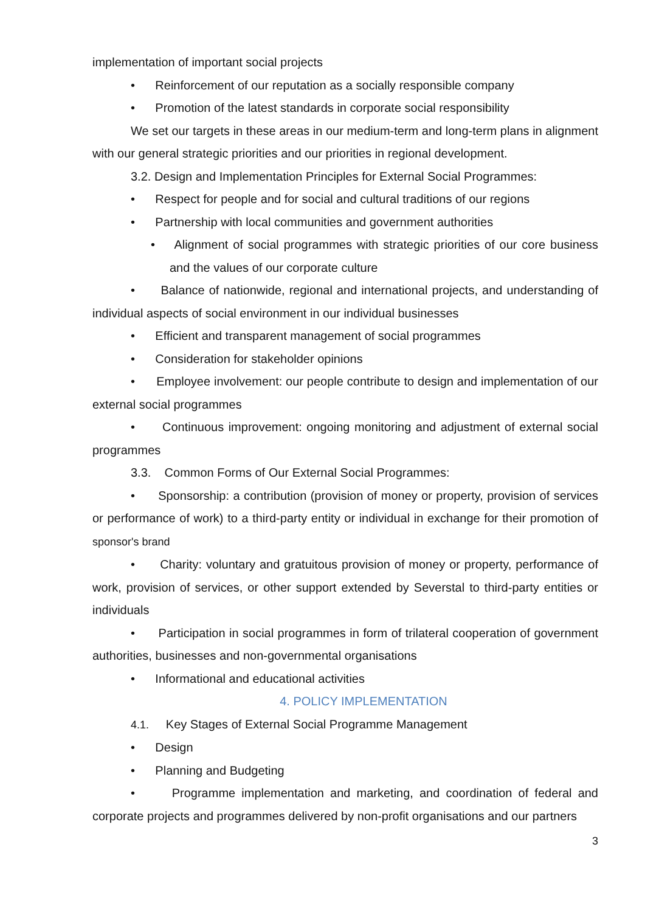implementation of important social projects
• Reinforcement of our reputation as a socially responsible company
• Promotion of the latest standards in corporate social responsibility
We set our targets in these areas in our medium-term and long-term plans in alignment with our general strategic priorities and our priorities in regional development.
3.2. Design and Implementation Principles for External Social Programmes:
• Respect for people and for social and cultural traditions of our regions
• Partnership with local communities and government authorities
• Alignment of social programmes with strategic priorities of our core business and the values of our corporate culture
• Balance of nationwide, regional and international projects, and understanding of individual aspects of social environment in our individual businesses
• Efficient and transparent management of social programmes
• Consideration for stakeholder opinions
• Employee involvement: our people contribute to design and implementation of our external social programmes
• Continuous improvement: ongoing monitoring and adjustment of external social programmes
3.3. Common Forms of Our External Social Programmes:
• Sponsorship: a contribution (provision of money or property, provision of services or performance of work) to a third-party entity or individual in exchange for their promotion of sponsor's brand
• Charity: voluntary and gratuitous provision of money or property, performance of work, provision of services, or other support extended by Severstal to third-party entities or individuals
• Participation in social programmes in form of trilateral cooperation of government authorities, businesses and non-governmental organisations
• Informational and educational activities
4. POLICY IMPLEMENTATION
4.1. Key Stages of External Social Programme Management
• Design
• Planning and Budgeting
• Programme implementation and marketing, and coordination of federal and corporate projects and programmes delivered by non-profit organisations and our partners
3